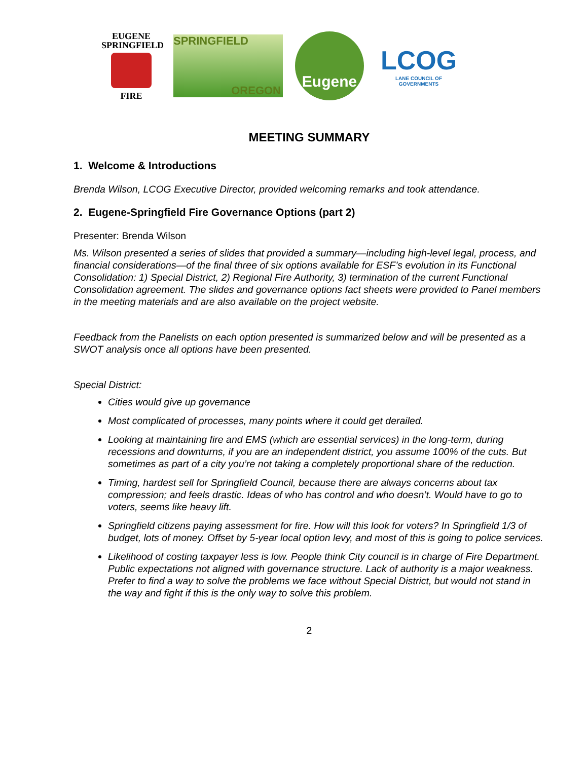EUGENE
SPRINGFIELD
FIRE
SPRINGFIELD
OREGON
Eugene
LCOG
LANE COUNCIL OF GOVERNMENTS
MEETING SUMMARY
1. Welcome & Introductions
Brenda Wilson, LCOG Executive Director, provided welcoming remarks and took attendance.
2. Eugene-Springfield Fire Governance Options (part 2)
Presenter: Brenda Wilson
Ms. Wilson presented a series of slides that provided a summary—including high-level legal, process, and financial considerations—of the final three of six options available for ESF’s evolution in its Functional Consolidation: 1) Special District, 2) Regional Fire Authority, 3) termination of the current Functional Consolidation agreement. The slides and governance options fact sheets were provided to Panel members in the meeting materials and are also available on the project website.
Feedback from the Panelists on each option presented is summarized below and will be presented as a SWOT analysis once all options have been presented.
Special District:
Cities would give up governance
Most complicated of processes, many points where it could get derailed.
Looking at maintaining fire and EMS (which are essential services) in the long-term, during recessions and downturns, if you are an independent district, you assume 100% of the cuts. But sometimes as part of a city you’re not taking a completely proportional share of the reduction.
Timing, hardest sell for Springfield Council, because there are always concerns about tax compression; and feels drastic. Ideas of who has control and who doesn’t. Would have to go to voters, seems like heavy lift.
Springfield citizens paying assessment for fire. How will this look for voters? In Springfield 1/3 of budget, lots of money. Offset by 5-year local option levy, and most of this is going to police services.
Likelihood of costing taxpayer less is low. People think City council is in charge of Fire Department. Public expectations not aligned with governance structure. Lack of authority is a major weakness. Prefer to find a way to solve the problems we face without Special District, but would not stand in the way and fight if this is the only way to solve this problem.
2